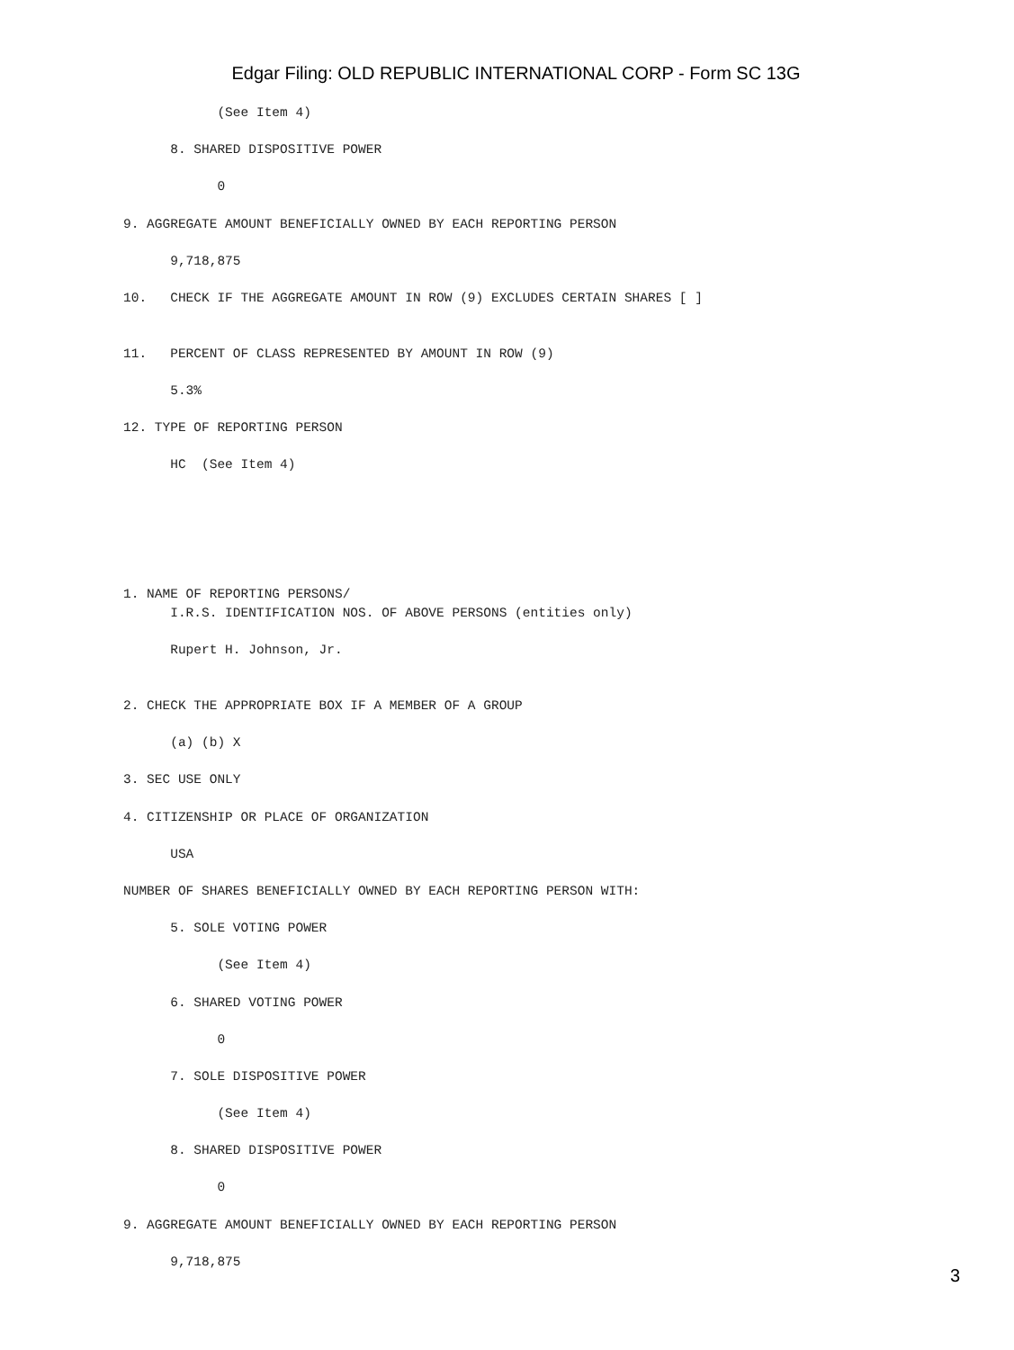Edgar Filing: OLD REPUBLIC INTERNATIONAL CORP - Form SC 13G
            (See Item 4)

      8. SHARED DISPOSITIVE POWER

            0

9. AGGREGATE AMOUNT BENEFICIALLY OWNED BY EACH REPORTING PERSON

      9,718,875

10.   CHECK IF THE AGGREGATE AMOUNT IN ROW (9) EXCLUDES CERTAIN SHARES [ ]


11.   PERCENT OF CLASS REPRESENTED BY AMOUNT IN ROW (9)

      5.3%

12. TYPE OF REPORTING PERSON

      HC  (See Item 4)






1. NAME OF REPORTING PERSONS/
      I.R.S. IDENTIFICATION NOS. OF ABOVE PERSONS (entities only)

      Rupert H. Johnson, Jr.


2. CHECK THE APPROPRIATE BOX IF A MEMBER OF A GROUP

      (a) (b) X

3. SEC USE ONLY

4. CITIZENSHIP OR PLACE OF ORGANIZATION

      USA

NUMBER OF SHARES BENEFICIALLY OWNED BY EACH REPORTING PERSON WITH:

      5. SOLE VOTING POWER

            (See Item 4)

      6. SHARED VOTING POWER

            0

      7. SOLE DISPOSITIVE POWER

            (See Item 4)

      8. SHARED DISPOSITIVE POWER

            0

9. AGGREGATE AMOUNT BENEFICIALLY OWNED BY EACH REPORTING PERSON

      9,718,875
3